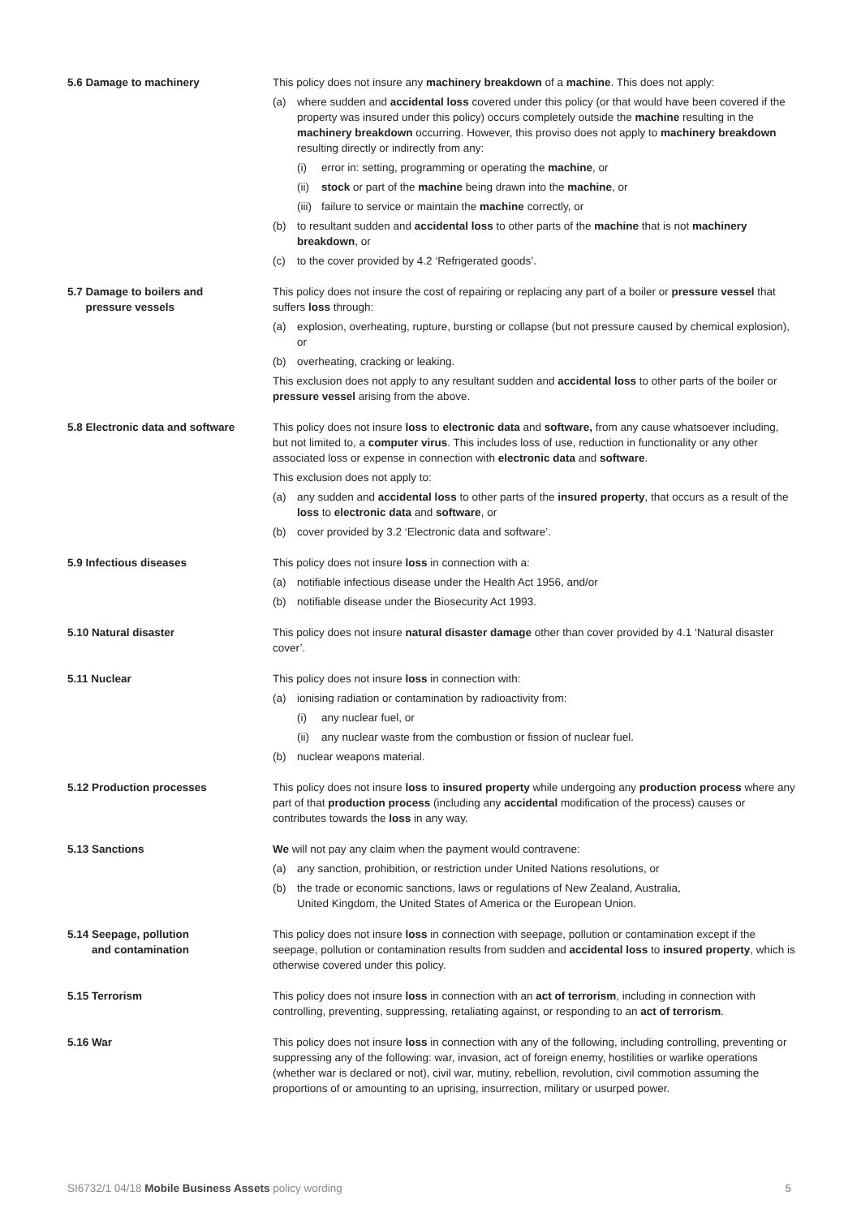5.6 Damage to machinery This policy does not insure any machinery breakdown of a machine. This does not apply:
(a) where sudden and accidental loss covered under this policy (or that would have been covered if the property was insured under this policy) occurs completely outside the machine resulting in the machinery breakdown occurring. However, this proviso does not apply to machinery breakdown resulting directly or indirectly from any:
(i) error in: setting, programming or operating the machine, or
(ii) stock or part of the machine being drawn into the machine, or
(iii) failure to service or maintain the machine correctly, or
(b) to resultant sudden and accidental loss to other parts of the machine that is not machinery breakdown, or
(c) to the cover provided by 4.2 ‘Refrigerated goods’.
5.7 Damage to boilers and
pressure vessels
This policy does not insure the cost of repairing or replacing any part of a boiler or pressure vessel that suffers loss through:
(a) explosion, overheating, rupture, bursting or collapse (but not pressure caused by chemical explosion), or
(b) overheating, cracking or leaking.
This exclusion does not apply to any resultant sudden and accidental loss to other parts of the boiler or pressure vessel arising from the above.
5.8 Electronic data and software
This policy does not insure loss to electronic data and software, from any cause whatsoever including, but not limited to, a computer virus. This includes loss of use, reduction in functionality or any other associated loss or expense in connection with electronic data and software.
This exclusion does not apply to:
(a) any sudden and accidental loss to other parts of the insured property, that occurs as a result of the loss to electronic data and software, or
(b) cover provided by 3.2 ‘Electronic data and software’.
5.9 Infectious diseases This policy does not insure loss in connection with a:
(a) notifiable infectious disease under the Health Act 1956, and/or
(b) notifiable disease under the Biosecurity Act 1993.
5.10 Natural disaster This policy does not insure natural disaster damage other than cover provided by 4.1 ‘Natural disaster cover’.
5.11 Nuclear This policy does not insure loss in connection with:
(a) ionising radiation or contamination by radioactivity from:
(i) any nuclear fuel, or
(ii) any nuclear waste from the combustion or fission of nuclear fuel.
(b) nuclear weapons material.
5.12 Production processes This policy does not insure loss to insured property while undergoing any production process where any part of that production process (including any accidental modification of the process) causes or contributes towards the loss in any way.
5.13 Sanctions We will not pay any claim when the payment would contravene:
(a) any sanction, prohibition, or restriction under United Nations resolutions, or
(b) the trade or economic sanctions, laws or regulations of New Zealand, Australia,
United Kingdom, the United States of America or the European Union.
5.14 Seepage, pollution
and contamination
This policy does not insure loss in connection with seepage, pollution or contamination except if the seepage, pollution or contamination results from sudden and accidental loss to insured property, which is otherwise covered under this policy.
5.15 Terrorism This policy does not insure loss in connection with an act of terrorism, including in connection with controlling, preventing, suppressing, retaliating against, or responding to an act of terrorism.
5.16 War This policy does not insure loss in connection with any of the following, including controlling, preventing or suppressing any of the following: war, invasion, act of foreign enemy, hostilities or warlike operations (whether war is declared or not), civil war, mutiny, rebellion, revolution, civil commotion assuming the proportions of or amounting to an uprising, insurrection, military or usurped power.
SI6732/1 04/18 Mobile Business Assets policy wording 5